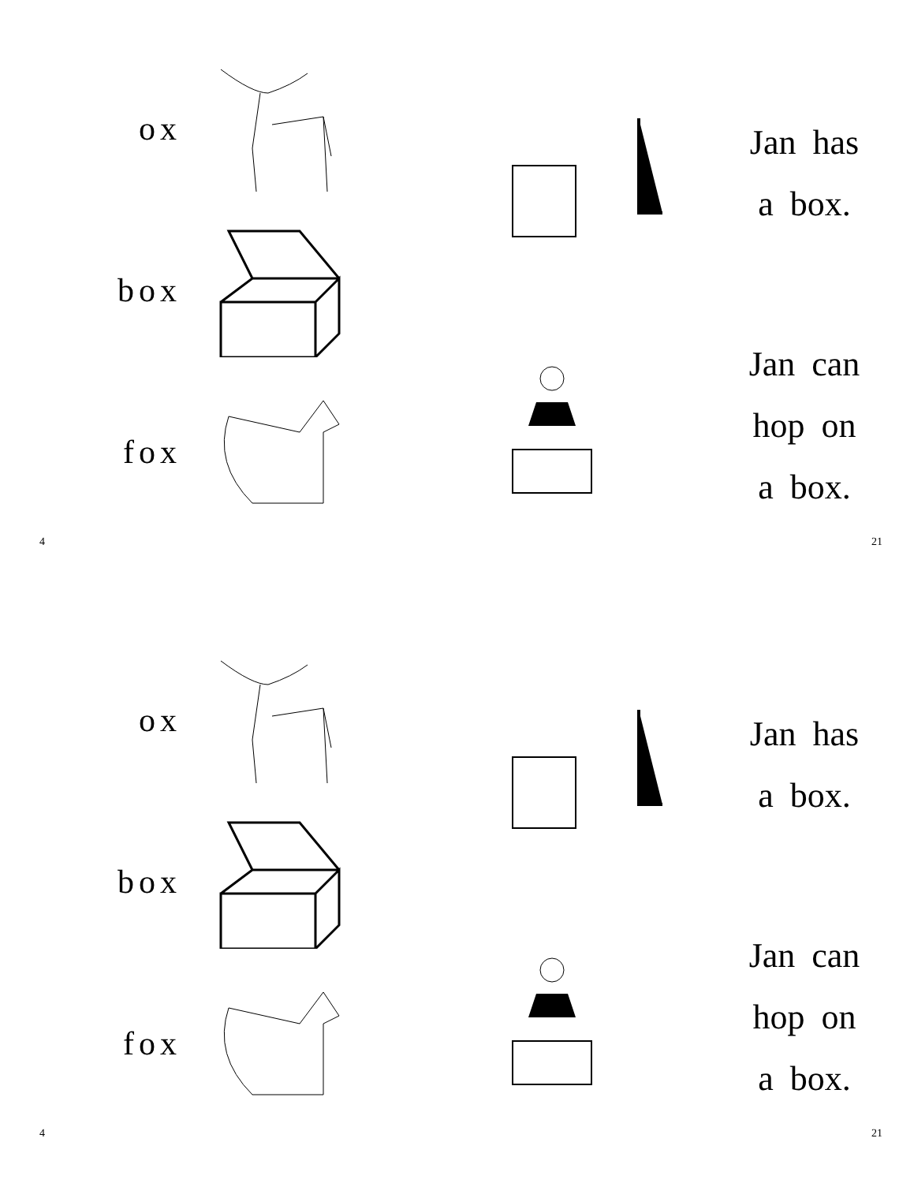ox
box
fox
Jan has
a box.
Jan can
hop on
a box.
4 21
ox
box
fox
Jan has
a box.
Jan can
hop on
a box.
4 21